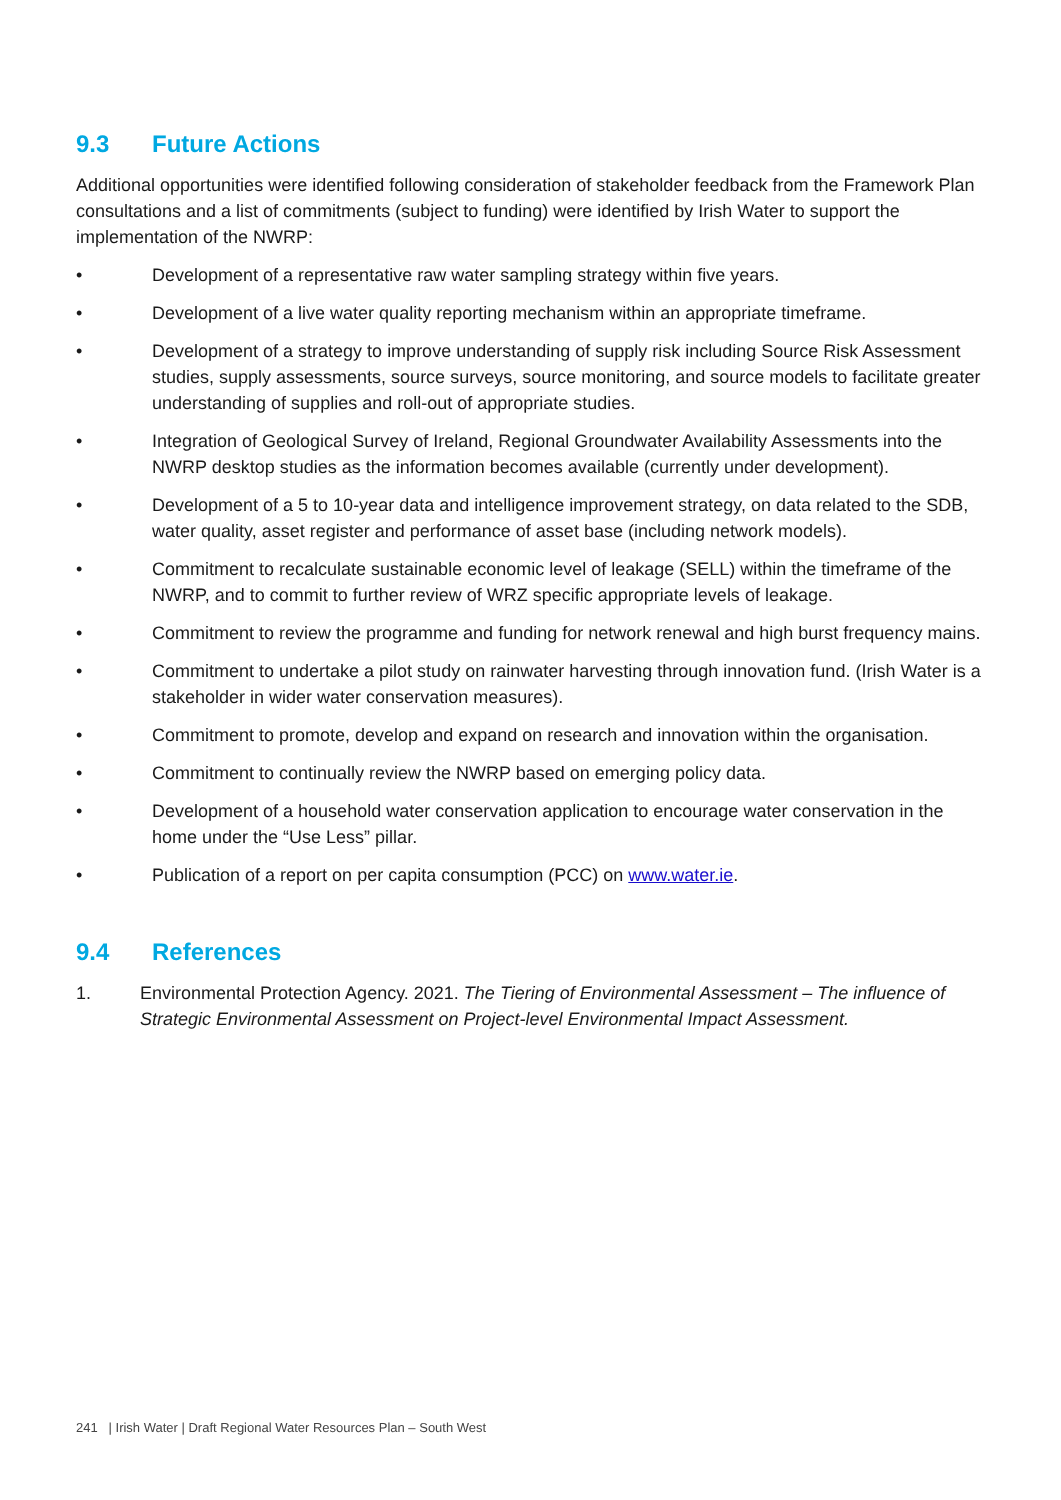9.3 Future Actions
Additional opportunities were identified following consideration of stakeholder feedback from the Framework Plan consultations and a list of commitments (subject to funding) were identified by Irish Water to support the implementation of the NWRP:
• Development of a representative raw water sampling strategy within five years.
• Development of a live water quality reporting mechanism within an appropriate timeframe.
• Development of a strategy to improve understanding of supply risk including Source Risk Assessment studies, supply assessments, source surveys, source monitoring, and source models to facilitate greater understanding of supplies and roll-out of appropriate studies.
• Integration of Geological Survey of Ireland, Regional Groundwater Availability Assessments into the NWRP desktop studies as the information becomes available (currently under development).
• Development of a 5 to 10-year data and intelligence improvement strategy, on data related to the SDB, water quality, asset register and performance of asset base (including network models).
• Commitment to recalculate sustainable economic level of leakage (SELL) within the timeframe of the NWRP, and to commit to further review of WRZ specific appropriate levels of leakage.
• Commitment to review the programme and funding for network renewal and high burst frequency mains.
• Commitment to undertake a pilot study on rainwater harvesting through innovation fund. (Irish Water is a stakeholder in wider water conservation measures).
• Commitment to promote, develop and expand on research and innovation within the organisation.
• Commitment to continually review the NWRP based on emerging policy data.
• Development of a household water conservation application to encourage water conservation in the home under the “Use Less” pillar.
• Publication of a report on per capita consumption (PCC) on www.water.ie.
9.4 References
1. Environmental Protection Agency. 2021. The Tiering of Environmental Assessment – The influence of Strategic Environmental Assessment on Project-level Environmental Impact Assessment.
241 | Irish Water | Draft Regional Water Resources Plan – South West